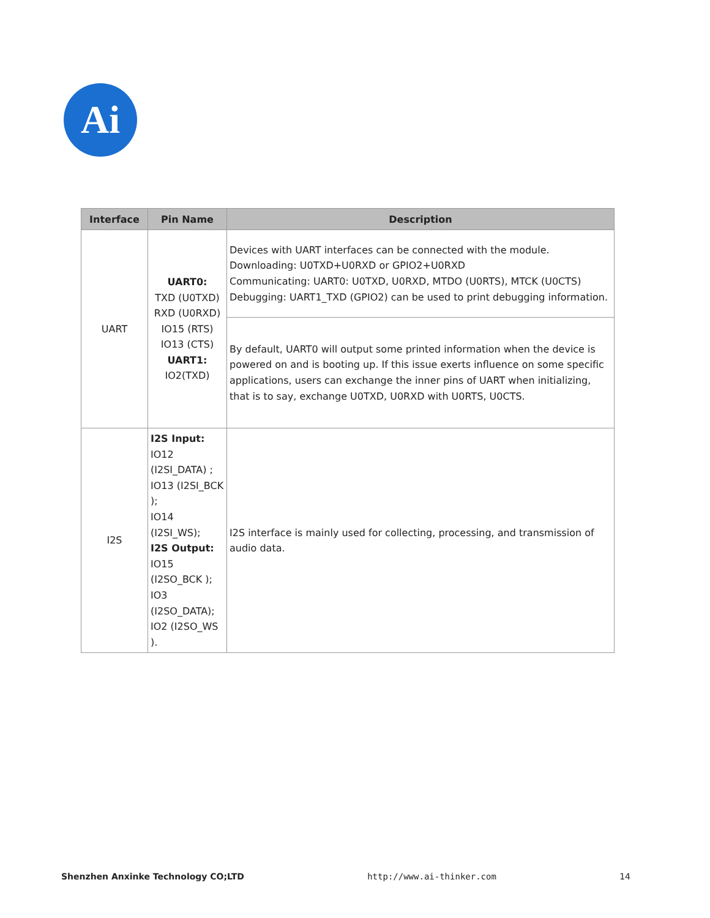Ai
| Interface | Pin Name | Description |
| --- | --- | --- |
| UART | UART0: TXD (U0TXD) RXD (U0RXD) IO15 (RTS) IO13 (CTS) UART1: IO2(TXD) | Devices with UART interfaces can be connected with the module. Downloading: U0TXD+U0RXD or GPIO2+U0RXD Communicating: UART0: U0TXD, U0RXD, MTDO (U0RTS), MTCK (U0CTS) Debugging: UART1_TXD (GPIO2) can be used to print debugging information. |
| | | By default, UART0 will output some printed information when the device is powered on and is booting up. If this issue exerts influence on some specific applications, users can exchange the inner pins of UART when initializing, that is to say, exchange U0TXD, U0RXD with U0RTS, U0CTS. |
| I2S | I2S Input: IO12 (I2SI_DATA) ; IO13 (I2SI_BCK ); IO14 (I2SI_WS); I2S Output: IO15 (I2SO_BCK ); IO3 (I2SO_DATA); IO2 (I2SO_WS ). | I2S interface is mainly used for collecting, processing, and transmission of audio data. |
Shenzhen Anxinke Technology CO;LTD http://www.ai-thinker.com 14